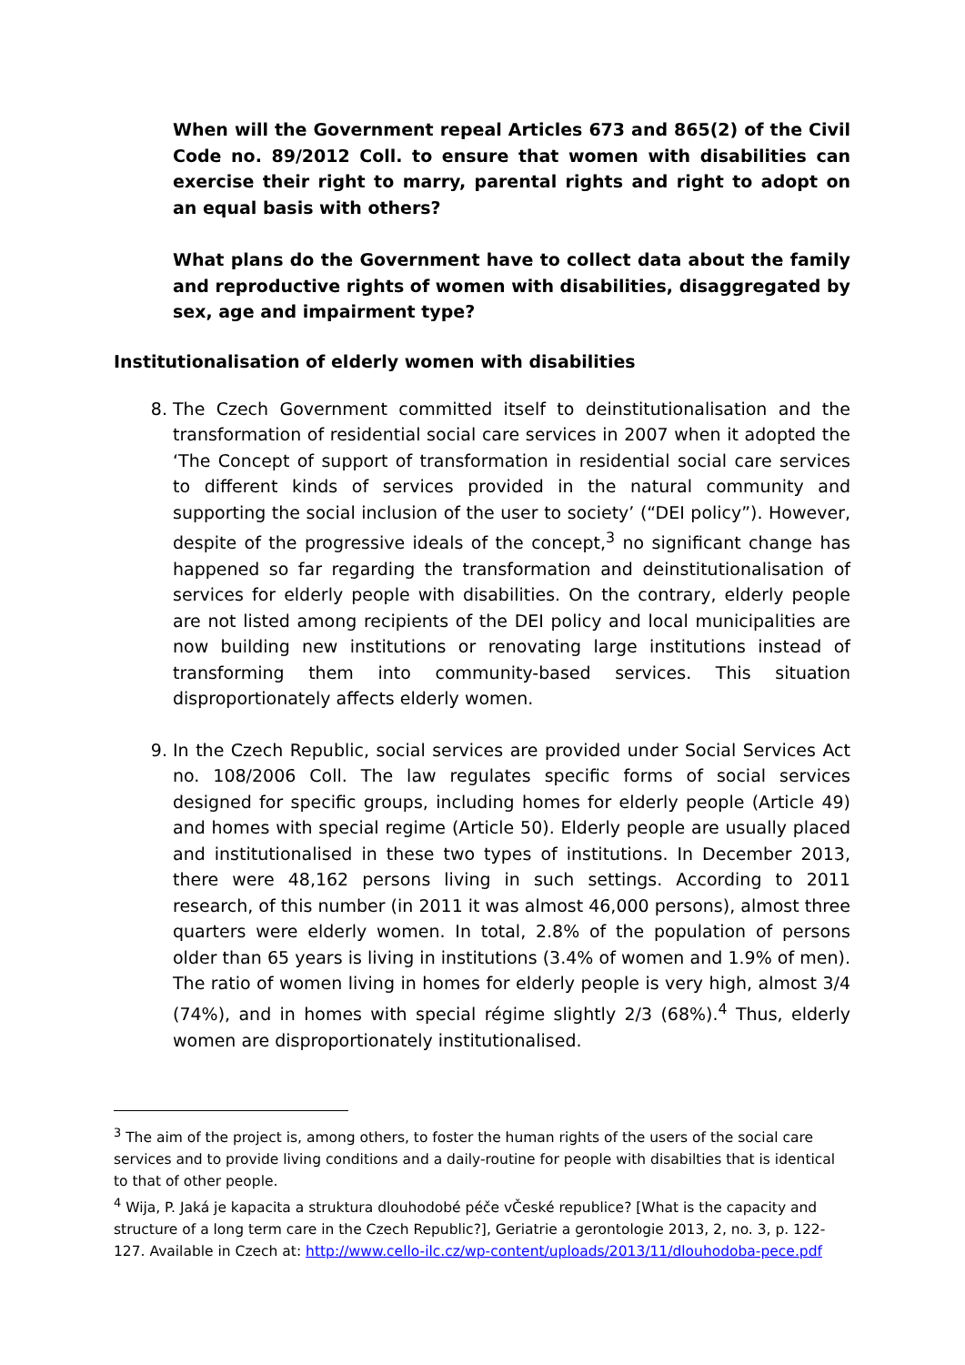When will the Government repeal Articles 673 and 865(2) of the Civil Code no. 89/2012 Coll. to ensure that women with disabilities can exercise their right to marry, parental rights and right to adopt on an equal basis with others?
What plans do the Government have to collect data about the family and reproductive rights of women with disabilities, disaggregated by sex, age and impairment type?
Institutionalisation of elderly women with disabilities
8. The Czech Government committed itself to deinstitutionalisation and the transformation of residential social care services in 2007 when it adopted the ‘The Concept of support of transformation in residential social care services to different kinds of services provided in the natural community and supporting the social inclusion of the user to society’ (“DEI policy”). However, despite of the progressive ideals of the concept,<sup>3</sup> no significant change has happened so far regarding the transformation and deinstitutionalisation of services for elderly people with disabilities. On the contrary, elderly people are not listed among recipients of the DEI policy and local municipalities are now building new institutions or renovating large institutions instead of transforming them into community-based services. This situation disproportionately affects elderly women.
9. In the Czech Republic, social services are provided under Social Services Act no. 108/2006 Coll. The law regulates specific forms of social services designed for specific groups, including homes for elderly people (Article 49) and homes with special regime (Article 50). Elderly people are usually placed and institutionalised in these two types of institutions. In December 2013, there were 48,162 persons living in such settings. According to 2011 research, of this number (in 2011 it was almost 46,000 persons), almost three quarters were elderly women. In total, 2.8% of the population of persons older than 65 years is living in institutions (3.4% of women and 1.9% of men). The ratio of women living in homes for elderly people is very high, almost 3/4 (74%), and in homes with special régime slightly 2/3 (68%).<sup>4</sup> Thus, elderly women are disproportionately institutionalised.
<sup>3</sup> The aim of the project is, among others, to foster the human rights of the users of the social care services and to provide living conditions and a daily-routine for people with disabilties that is identical to that of other people.
<sup>4</sup> Wija, P. Jaká je kapacita a struktura dlouhodobé péče vČeské republice? [What is the capacity and structure of a long term care in the Czech Republic?], Geriatrie a gerontologie 2013, 2, no. 3, p. 122-127. Available in Czech at: http://www.cello-ilc.cz/wp-content/uploads/2013/11/dlouhodoba-pece.pdf